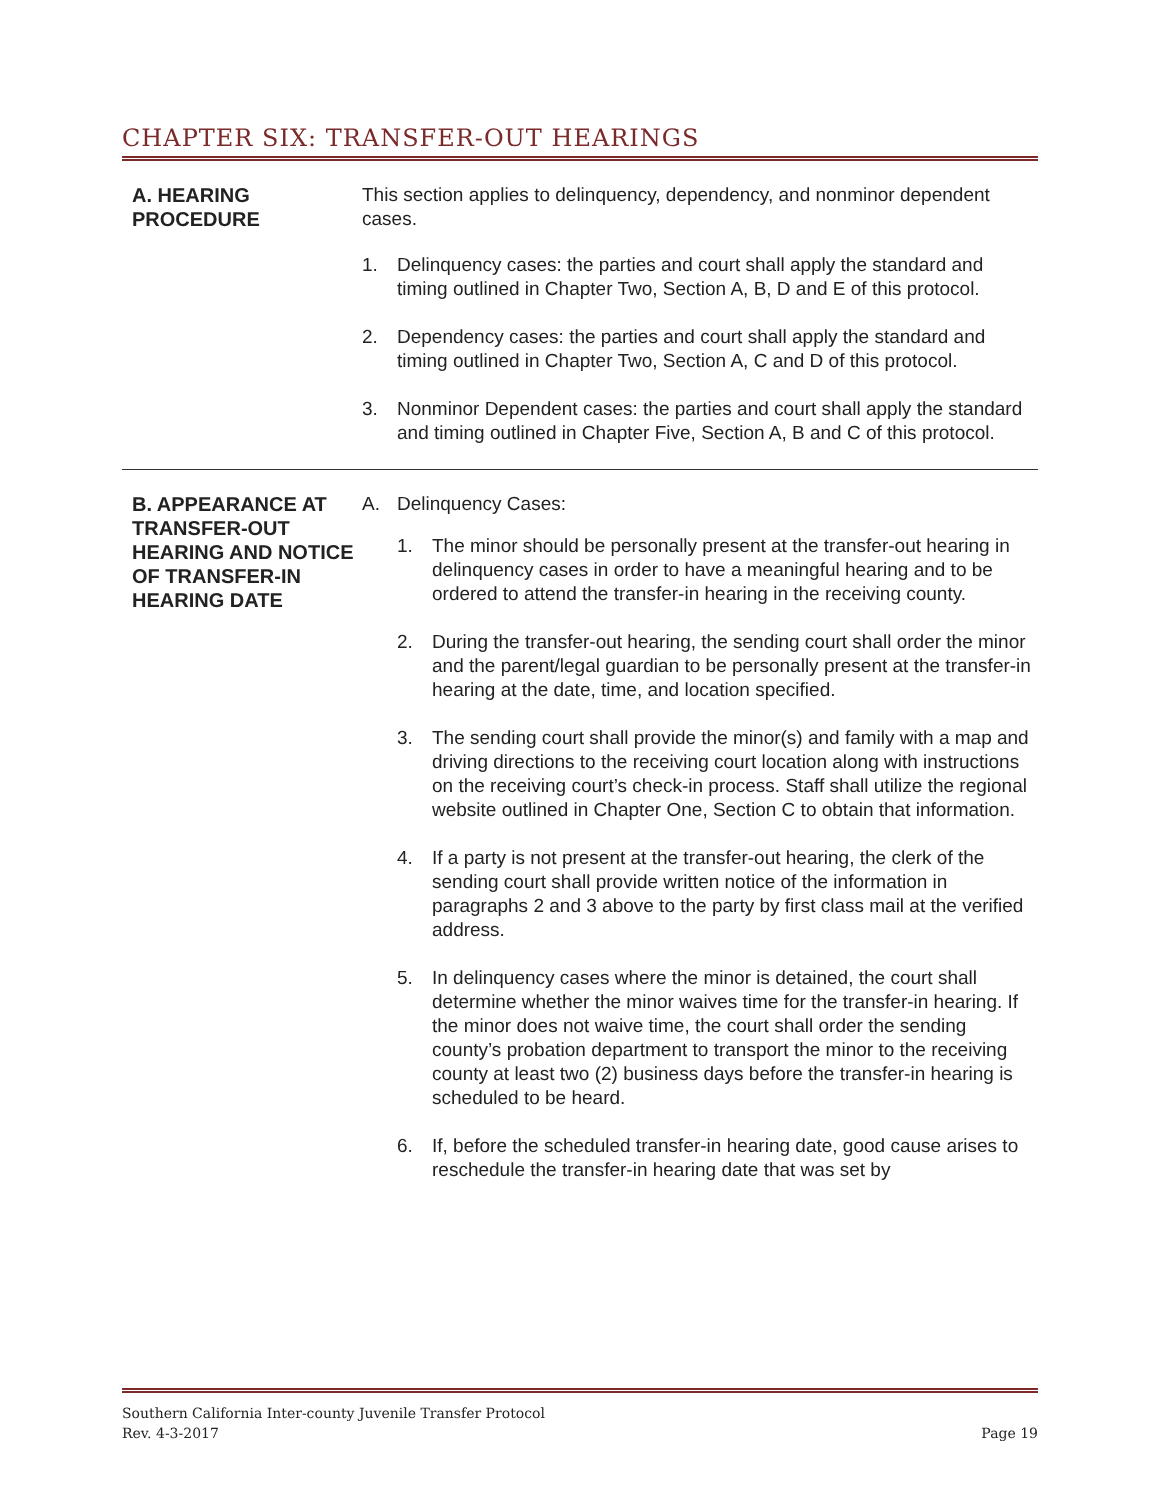CHAPTER SIX: TRANSFER-OUT HEARINGS
A. HEARING PROCEDURE
This section applies to delinquency, dependency, and nonminor dependent cases.
1. Delinquency cases: the parties and court shall apply the standard and timing outlined in Chapter Two, Section A, B, D and E of this protocol.
2. Dependency cases: the parties and court shall apply the standard and timing outlined in Chapter Two, Section A, C and D of this protocol.
3. Nonminor Dependent cases: the parties and court shall apply the standard and timing outlined in Chapter Five, Section A, B and C of this protocol.
B. APPEARANCE AT TRANSFER-OUT HEARING AND NOTICE OF TRANSFER-IN HEARING DATE
A. Delinquency Cases:
1. The minor should be personally present at the transfer-out hearing in delinquency cases in order to have a meaningful hearing and to be ordered to attend the transfer-in hearing in the receiving county.
2. During the transfer-out hearing, the sending court shall order the minor and the parent/legal guardian to be personally present at the transfer-in hearing at the date, time, and location specified.
3. The sending court shall provide the minor(s) and family with a map and driving directions to the receiving court location along with instructions on the receiving court’s check-in process. Staff shall utilize the regional website outlined in Chapter One, Section C to obtain that information.
4. If a party is not present at the transfer-out hearing, the clerk of the sending court shall provide written notice of the information in paragraphs 2 and 3 above to the party by first class mail at the verified address.
5. In delinquency cases where the minor is detained, the court shall determine whether the minor waives time for the transfer-in hearing. If the minor does not waive time, the court shall order the sending county’s probation department to transport the minor to the receiving county at least two (2) business days before the transfer-in hearing is scheduled to be heard.
6. If, before the scheduled transfer-in hearing date, good cause arises to reschedule the transfer-in hearing date that was set by
Southern California Inter-county Juvenile Transfer Protocol
Rev. 4-3-2017
Page 19